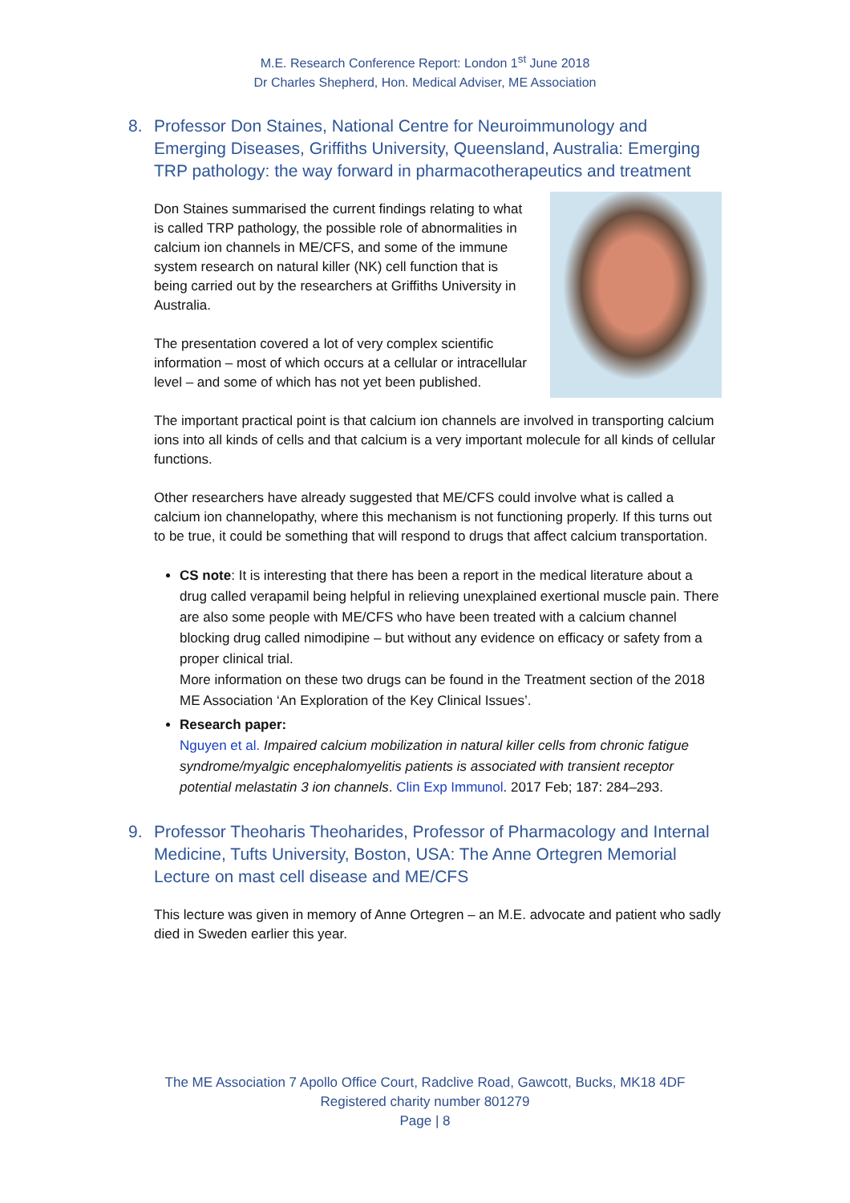M.E. Research Conference Report: London 1<sup>st</sup> June 2018
Dr Charles Shepherd, Hon. Medical Adviser, ME Association
8. Professor Don Staines, National Centre for Neuroimmunology and Emerging Diseases, Griffiths University, Queensland, Australia: Emerging TRP pathology: the way forward in pharmacotherapeutics and treatment
Don Staines summarised the current findings relating to what is called TRP pathology, the possible role of abnormalities in calcium ion channels in ME/CFS, and some of the immune system research on natural killer (NK) cell function that is being carried out by the researchers at Griffiths University in Australia.
The presentation covered a lot of very complex scientific information – most of which occurs at a cellular or intracellular level – and some of which has not yet been published.
The important practical point is that calcium ion channels are involved in transporting calcium ions into all kinds of cells and that calcium is a very important molecule for all kinds of cellular functions.
Other researchers have already suggested that ME/CFS could involve what is called a calcium ion channelopathy, where this mechanism is not functioning properly. If this turns out to be true, it could be something that will respond to drugs that affect calcium transportation.
CS note: It is interesting that there has been a report in the medical literature about a drug called verapamil being helpful in relieving unexplained exertional muscle pain. There are also some people with ME/CFS who have been treated with a calcium channel blocking drug called nimodipine – but without any evidence on efficacy or safety from a proper clinical trial.
More information on these two drugs can be found in the Treatment section of the 2018 ME Association ‘An Exploration of the Key Clinical Issues’.
Research paper:
Nguyen et al. Impaired calcium mobilization in natural killer cells from chronic fatigue syndrome/myalgic encephalomyelitis patients is associated with transient receptor potential melastatin 3 ion channels. Clin Exp Immunol. 2017 Feb; 187: 284–293.
9. Professor Theoharis Theoharides, Professor of Pharmacology and Internal Medicine, Tufts University, Boston, USA: The Anne Ortegren Memorial Lecture on mast cell disease and ME/CFS
This lecture was given in memory of Anne Ortegren – an M.E. advocate and patient who sadly died in Sweden earlier this year.
The ME Association 7 Apollo Office Court, Radclive Road, Gawcott, Bucks, MK18 4DF
Registered charity number 801279
Page | 8